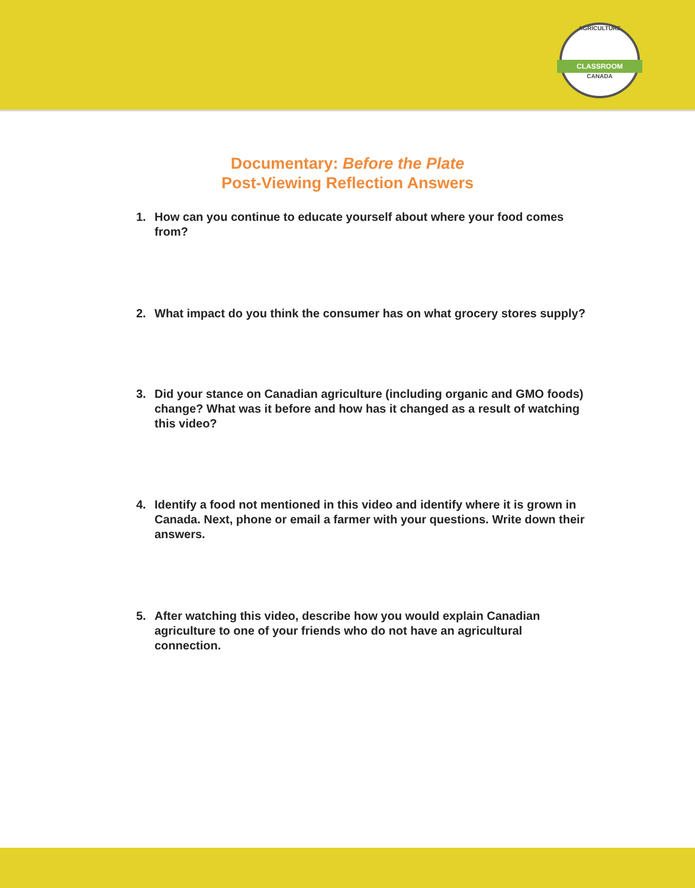AGRICULTURE
CLASSROOM
CANADA
Documentary: Before the Plate
Post-Viewing Reflection Answers
1. How can you continue to educate yourself about where your food comes from?
2. What impact do you think the consumer has on what grocery stores supply?
3. Did your stance on Canadian agriculture (including organic and GMO foods) change? What was it before and how has it changed as a result of watching this video?
4. Identify a food not mentioned in this video and identify where it is grown in Canada. Next, phone or email a farmer with your questions. Write down their answers.
5. After watching this video, describe how you would explain Canadian agriculture to one of your friends who do not have an agricultural connection.